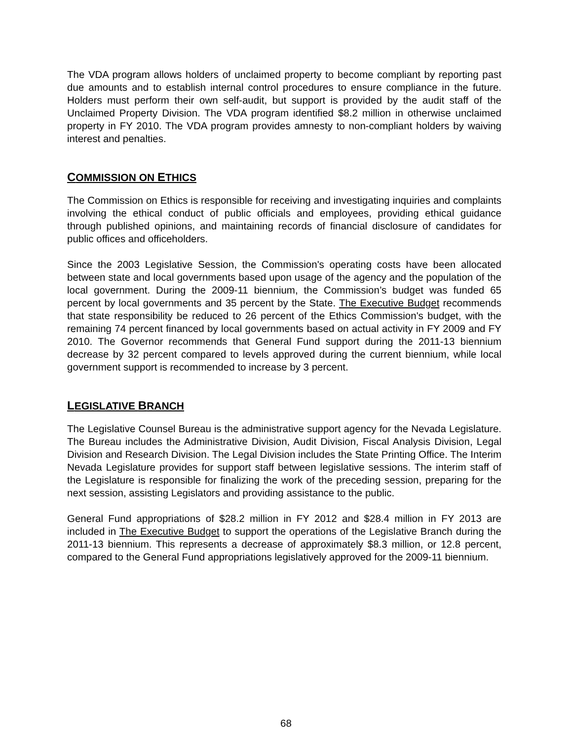The VDA program allows holders of unclaimed property to become compliant by reporting past due amounts and to establish internal control procedures to ensure compliance in the future. Holders must perform their own self-audit, but support is provided by the audit staff of the Unclaimed Property Division. The VDA program identified $8.2 million in otherwise unclaimed property in FY 2010. The VDA program provides amnesty to non-compliant holders by waiving interest and penalties.
COMMISSION ON ETHICS
The Commission on Ethics is responsible for receiving and investigating inquiries and complaints involving the ethical conduct of public officials and employees, providing ethical guidance through published opinions, and maintaining records of financial disclosure of candidates for public offices and officeholders.
Since the 2003 Legislative Session, the Commission's operating costs have been allocated between state and local governments based upon usage of the agency and the population of the local government. During the 2009-11 biennium, the Commission’s budget was funded 65 percent by local governments and 35 percent by the State. The Executive Budget recommends that state responsibility be reduced to 26 percent of the Ethics Commission's budget, with the remaining 74 percent financed by local governments based on actual activity in FY 2009 and FY 2010. The Governor recommends that General Fund support during the 2011-13 biennium decrease by 32 percent compared to levels approved during the current biennium, while local government support is recommended to increase by 3 percent.
LEGISLATIVE BRANCH
The Legislative Counsel Bureau is the administrative support agency for the Nevada Legislature. The Bureau includes the Administrative Division, Audit Division, Fiscal Analysis Division, Legal Division and Research Division. The Legal Division includes the State Printing Office. The Interim Nevada Legislature provides for support staff between legislative sessions. The interim staff of the Legislature is responsible for finalizing the work of the preceding session, preparing for the next session, assisting Legislators and providing assistance to the public.
General Fund appropriations of $28.2 million in FY 2012 and $28.4 million in FY 2013 are included in The Executive Budget to support the operations of the Legislative Branch during the 2011-13 biennium. This represents a decrease of approximately $8.3 million, or 12.8 percent, compared to the General Fund appropriations legislatively approved for the 2009-11 biennium.
68